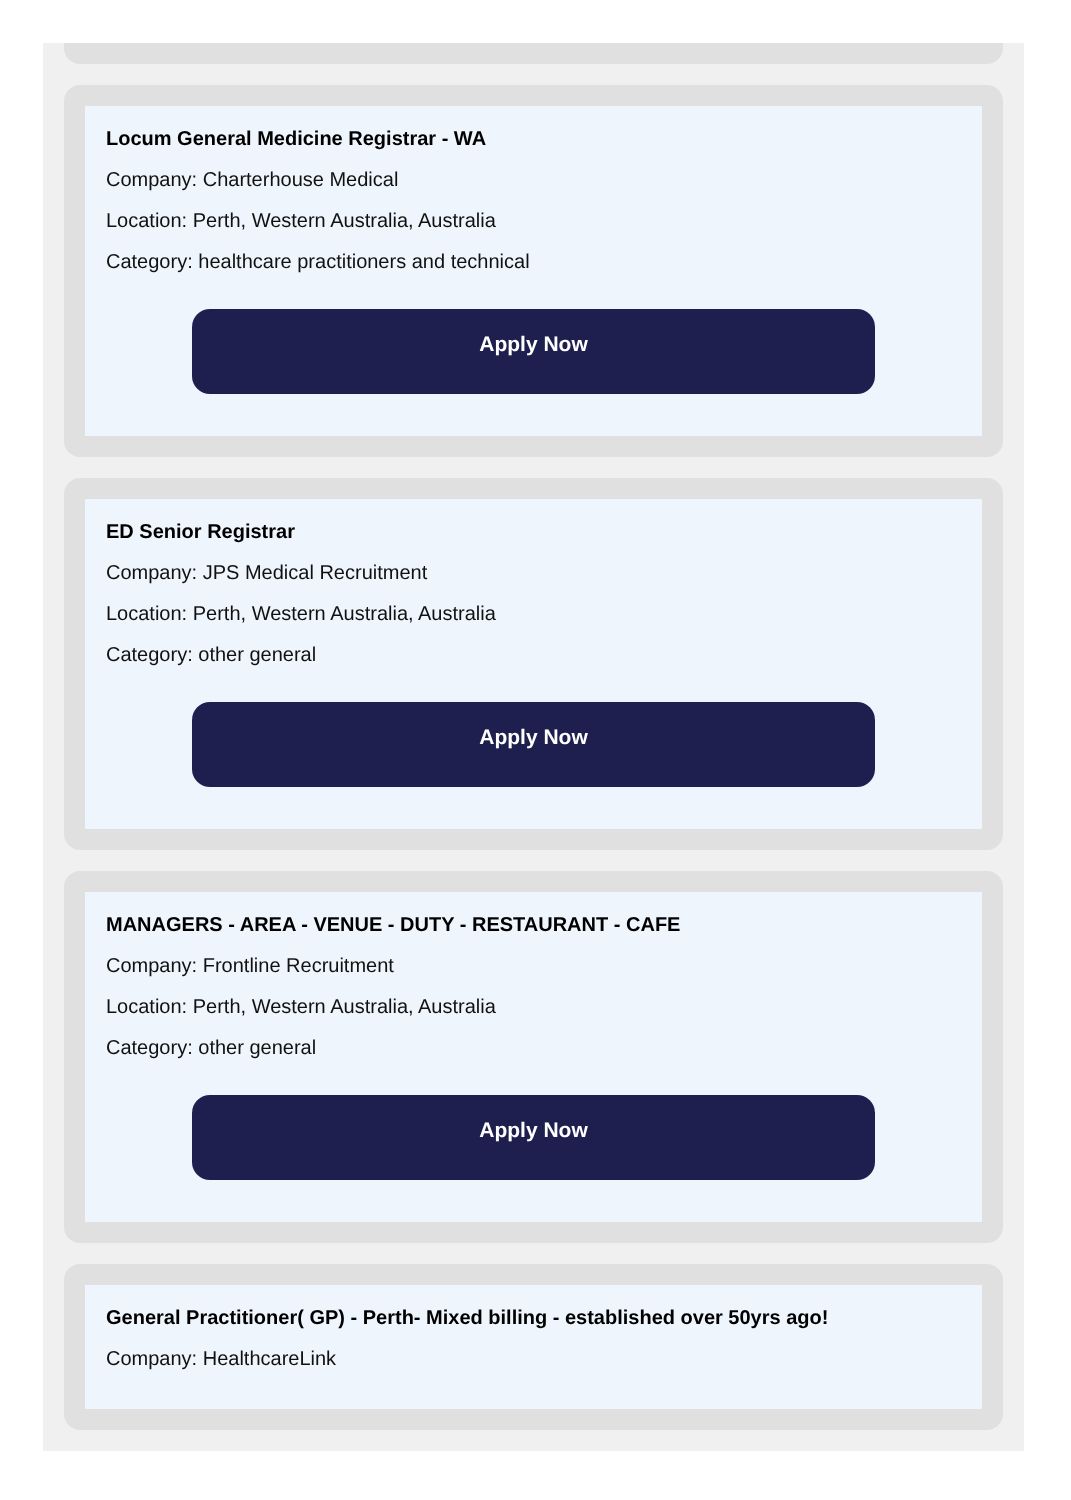Locum General Medicine Registrar - WA
Company: Charterhouse Medical
Location: Perth, Western Australia, Australia
Category: healthcare practitioners and technical
Apply Now
ED Senior Registrar
Company: JPS Medical Recruitment
Location: Perth, Western Australia, Australia
Category: other general
Apply Now
MANAGERS - AREA - VENUE - DUTY - RESTAURANT - CAFE
Company: Frontline Recruitment
Location: Perth, Western Australia, Australia
Category: other general
Apply Now
General Practitioner( GP) - Perth- Mixed billing - established over 50yrs ago!
Company: HealthcareLink